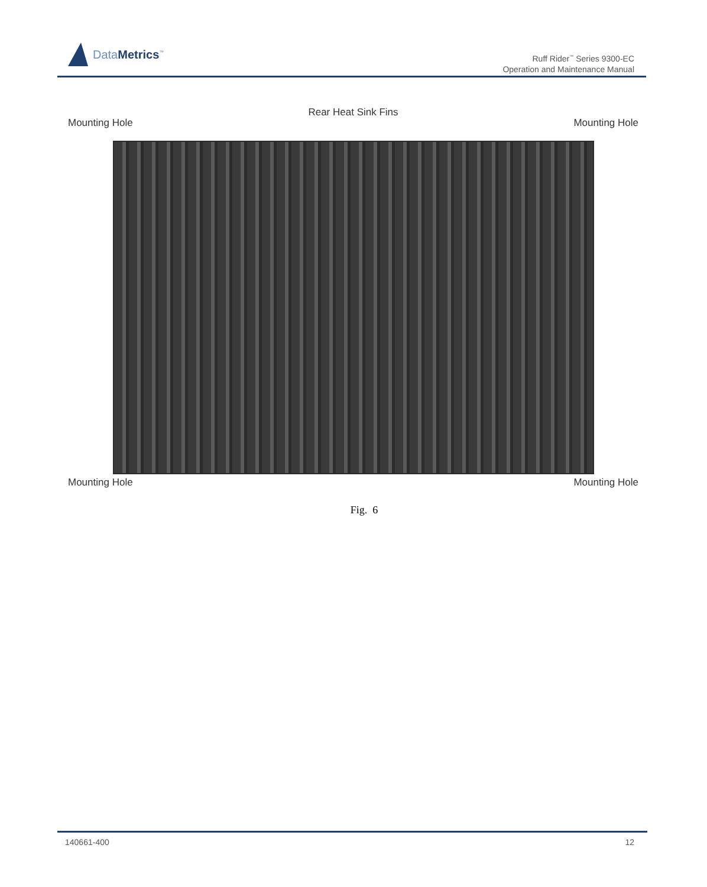DataMetrics<sup>™</sup>
Ruff Rider<sup>™</sup> Series 9300-EC
Operation and Maintenance Manual
Mounting Hole Rear Heat Sink Fins Mounting Hole
Mounting Hole Mounting Hole
Fig. 6
140661-400 12